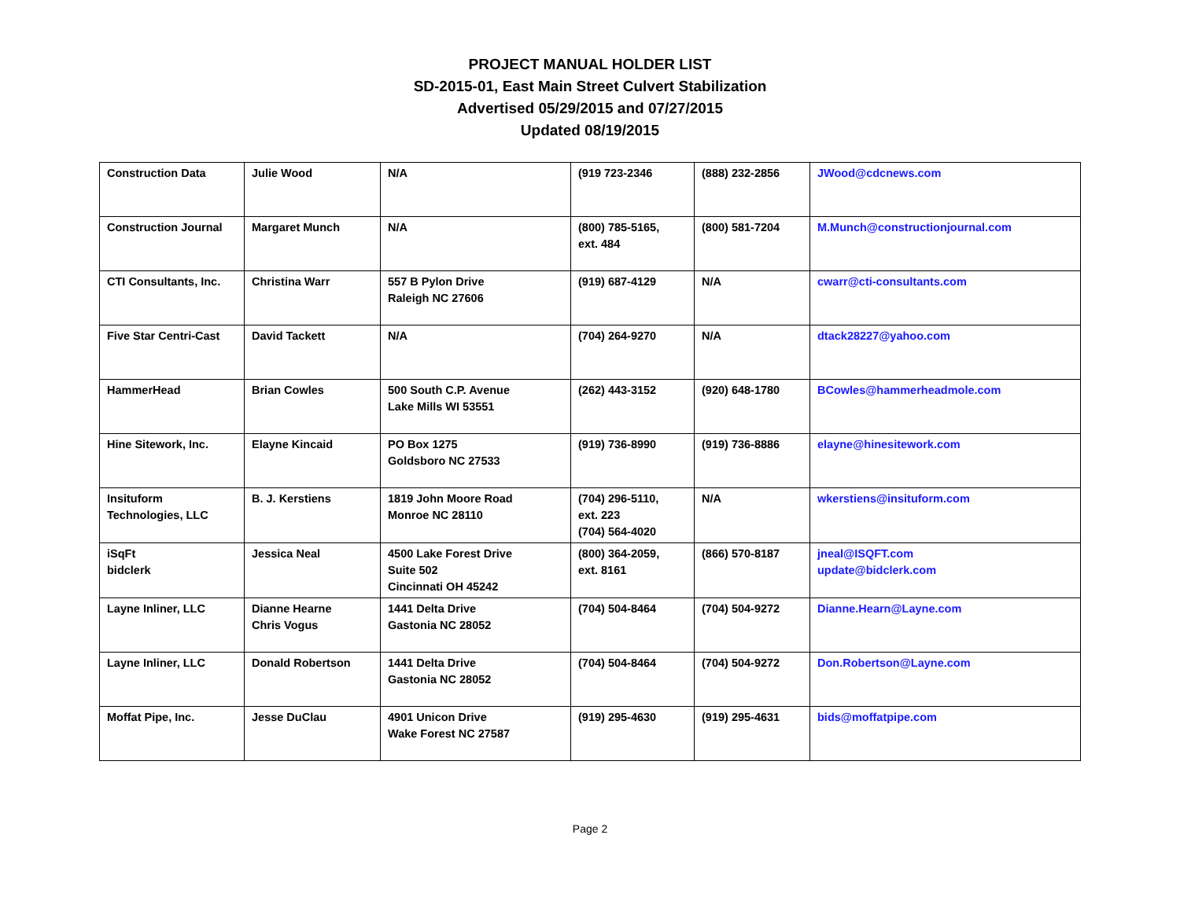PROJECT MANUAL HOLDER LIST
SD-2015-01, East Main Street Culvert Stabilization
Advertised 05/29/2015 and 07/27/2015
Updated 08/19/2015
| Construction Data | Julie Wood | N/A | (919 723-2346 | (888) 232-2856 | JWood@cdcnews.com |
| Construction Journal | Margaret Munch | N/A | (800) 785-5165, ext. 484 | (800) 581-7204 | M.Munch@constructionjournal.com |
| CTI Consultants, Inc. | Christina Warr | 557 B Pylon Drive Raleigh NC 27606 | (919) 687-4129 | N/A | cwarr@cti-consultants.com |
| Five Star Centri-Cast | David Tackett | N/A | (704) 264-9270 | N/A | dtack28227@yahoo.com |
| HammerHead | Brian Cowles | 500 South C.P. Avenue Lake Mills WI 53551 | (262) 443-3152 | (920) 648-1780 | BCowles@hammerheadmole.com |
| Hine Sitework, Inc. | Elayne Kincaid | PO Box 1275 Goldsboro NC 27533 | (919) 736-8990 | (919) 736-8886 | elayne@hinesitework.com |
| Insituform Technologies, LLC | B. J. Kerstiens | 1819 John Moore Road Monroe NC 28110 | (704) 296-5110, ext. 223 (704) 564-4020 | N/A | wkerstiens@insituform.com |
| iSqFt bidclerk | Jessica Neal | 4500 Lake Forest Drive Suite 502 Cincinnati OH 45242 | (800) 364-2059, ext. 8161 | (866) 570-8187 | jneal@ISQFT.com update@bidclerk.com |
| Layne Inliner, LLC | Dianne Hearne Chris Vogus | 1441 Delta Drive Gastonia NC 28052 | (704) 504-8464 | (704) 504-9272 | Dianne.Hearn@Layne.com |
| Layne Inliner, LLC | Donald Robertson | 1441 Delta Drive Gastonia NC 28052 | (704) 504-8464 | (704) 504-9272 | Don.Robertson@Layne.com |
| Moffat Pipe, Inc. | Jesse DuClau | 4901 Unicon Drive Wake Forest NC 27587 | (919) 295-4630 | (919) 295-4631 | bids@moffatpipe.com |
Page 2